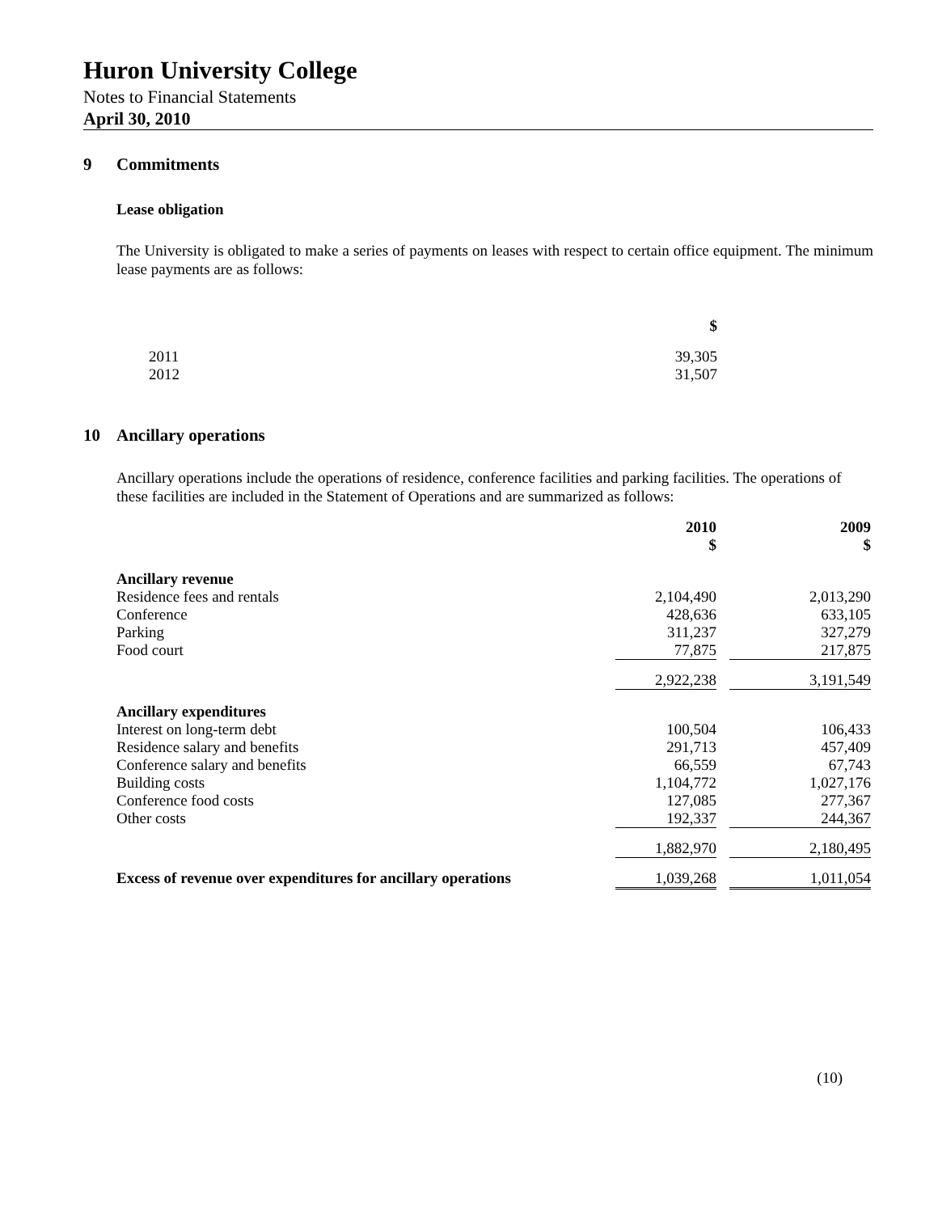Huron University College
Notes to Financial Statements
April 30, 2010
9 Commitments
Lease obligation
The University is obligated to make a series of payments on leases with respect to certain office equipment. The minimum lease payments are as follows:
| | $ |
| --- | --- |
| 2011 | 39,305 |
| 2012 | 31,507 |
10 Ancillary operations
Ancillary operations include the operations of residence, conference facilities and parking facilities. The operations of these facilities are included in the Statement of Operations and are summarized as follows:
| | 2010 $ | | 2009 $ |
| --- | --- | --- | --- |
| Ancillary revenue | | | |
| Residence fees and rentals | 2,104,490 | | 2,013,290 |
| Conference | 428,636 | | 633,105 |
| Parking | 311,237 | | 327,279 |
| Food court | 77,875 | | 217,875 |
| | 2,922,238 | | 3,191,549 |
| Ancillary expenditures | | | |
| Interest on long-term debt | 100,504 | | 106,433 |
| Residence salary and benefits | 291,713 | | 457,409 |
| Conference salary and benefits | 66,559 | | 67,743 |
| Building costs | 1,104,772 | | 1,027,176 |
| Conference food costs | 127,085 | | 277,367 |
| Other costs | 192,337 | | 244,367 |
| | 1,882,970 | | 2,180,495 |
| Excess of revenue over expenditures for ancillary operations | 1,039,268 | | 1,011,054 |
(10)